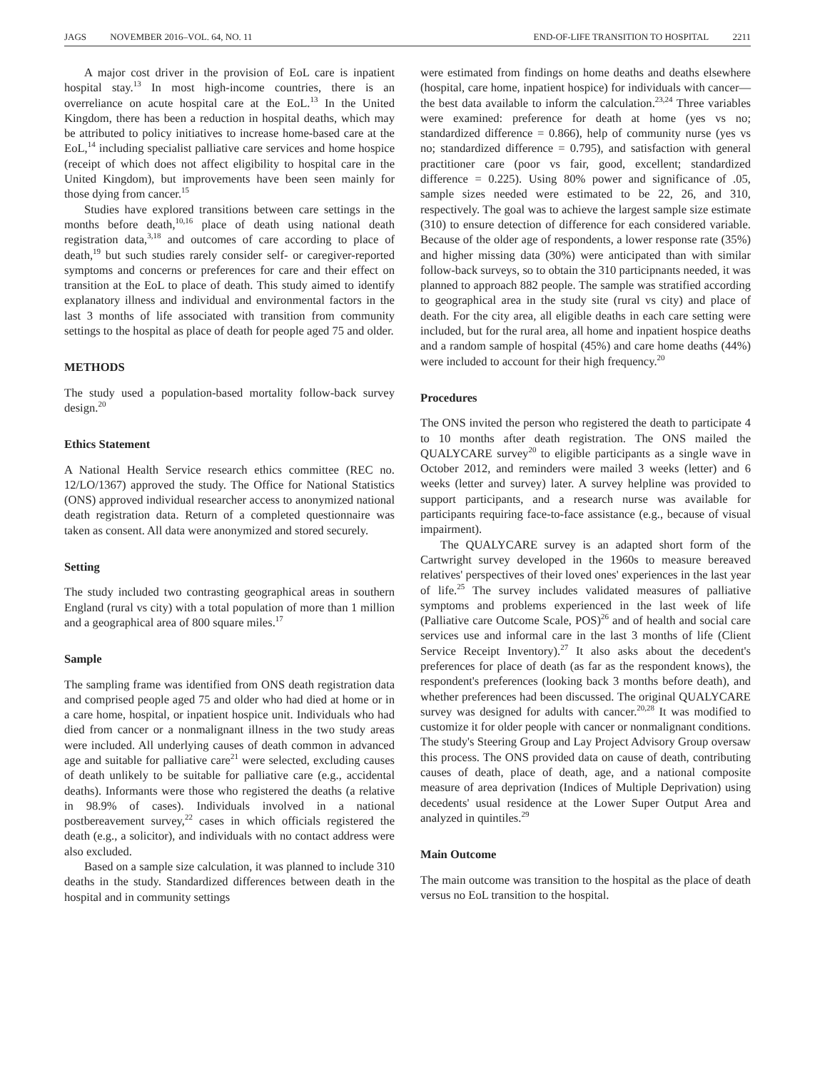JAGS NOVEMBER 2016–VOL. 64, NO. 11
END-OF-LIFE TRANSITION TO HOSPITAL 2211
A major cost driver in the provision of EoL care is inpatient hospital stay.<sup>13</sup> In most high-income countries, there is an overreliance on acute hospital care at the EoL.<sup>13</sup> In the United Kingdom, there has been a reduction in hospital deaths, which may be attributed to policy initiatives to increase home-based care at the EoL,<sup>14</sup> including specialist palliative care services and home hospice (receipt of which does not affect eligibility to hospital care in the United Kingdom), but improvements have been seen mainly for those dying from cancer.<sup>15</sup>
Studies have explored transitions between care settings in the months before death,<sup>10,16</sup> place of death using national death registration data,<sup>3,18</sup> and outcomes of care according to place of death,<sup>19</sup> but such studies rarely consider self- or caregiver-reported symptoms and concerns or preferences for care and their effect on transition at the EoL to place of death. This study aimed to identify explanatory illness and individual and environmental factors in the last 3 months of life associated with transition from community settings to the hospital as place of death for people aged 75 and older.
METHODS
The study used a population-based mortality follow-back survey design.<sup>20</sup>
Ethics Statement
A National Health Service research ethics committee (REC no. 12/LO/1367) approved the study. The Office for National Statistics (ONS) approved individual researcher access to anonymized national death registration data. Return of a completed questionnaire was taken as consent. All data were anonymized and stored securely.
Setting
The study included two contrasting geographical areas in southern England (rural vs city) with a total population of more than 1 million and a geographical area of 800 square miles.<sup>17</sup>
Sample
The sampling frame was identified from ONS death registration data and comprised people aged 75 and older who had died at home or in a care home, hospital, or inpatient hospice unit. Individuals who had died from cancer or a nonmalignant illness in the two study areas were included. All underlying causes of death common in advanced age and suitable for palliative care<sup>21</sup> were selected, excluding causes of death unlikely to be suitable for palliative care (e.g., accidental deaths). Informants were those who registered the deaths (a relative in 98.9% of cases). Individuals involved in a national postbereavement survey,<sup>22</sup> cases in which officials registered the death (e.g., a solicitor), and individuals with no contact address were also excluded.
Based on a sample size calculation, it was planned to include 310 deaths in the study. Standardized differences between death in the hospital and in community settings
were estimated from findings on home deaths and deaths elsewhere (hospital, care home, inpatient hospice) for individuals with cancer—the best data available to inform the calculation.<sup>23,24</sup> Three variables were examined: preference for death at home (yes vs no; standardized difference = 0.866), help of community nurse (yes vs no; standardized difference = 0.795), and satisfaction with general practitioner care (poor vs fair, good, excellent; standardized difference = 0.225). Using 80% power and significance of .05, sample sizes needed were estimated to be 22, 26, and 310, respectively. The goal was to achieve the largest sample size estimate (310) to ensure detection of difference for each considered variable. Because of the older age of respondents, a lower response rate (35%) and higher missing data (30%) were anticipated than with similar follow-back surveys, so to obtain the 310 participnants needed, it was planned to approach 882 people. The sample was stratified according to geographical area in the study site (rural vs city) and place of death. For the city area, all eligible deaths in each care setting were included, but for the rural area, all home and inpatient hospice deaths and a random sample of hospital (45%) and care home deaths (44%) were included to account for their high frequency.<sup>20</sup>
Procedures
The ONS invited the person who registered the death to participate 4 to 10 months after death registration. The ONS mailed the QUALYCARE survey<sup>20</sup> to eligible participants as a single wave in October 2012, and reminders were mailed 3 weeks (letter) and 6 weeks (letter and survey) later. A survey helpline was provided to support participants, and a research nurse was available for participants requiring face-to-face assistance (e.g., because of visual impairment).
The QUALYCARE survey is an adapted short form of the Cartwright survey developed in the 1960s to measure bereaved relatives' perspectives of their loved ones' experiences in the last year of life.<sup>25</sup> The survey includes validated measures of palliative symptoms and problems experienced in the last week of life (Palliative care Outcome Scale, POS)<sup>26</sup> and of health and social care services use and informal care in the last 3 months of life (Client Service Receipt Inventory).<sup>27</sup> It also asks about the decedent's preferences for place of death (as far as the respondent knows), the respondent's preferences (looking back 3 months before death), and whether preferences had been discussed. The original QUALYCARE survey was designed for adults with cancer.<sup>20,28</sup> It was modified to customize it for older people with cancer or nonmalignant conditions. The study's Steering Group and Lay Project Advisory Group oversaw this process. The ONS provided data on cause of death, contributing causes of death, place of death, age, and a national composite measure of area deprivation (Indices of Multiple Deprivation) using decedents' usual residence at the Lower Super Output Area and analyzed in quintiles.<sup>29</sup>
Main Outcome
The main outcome was transition to the hospital as the place of death versus no EoL transition to the hospital.